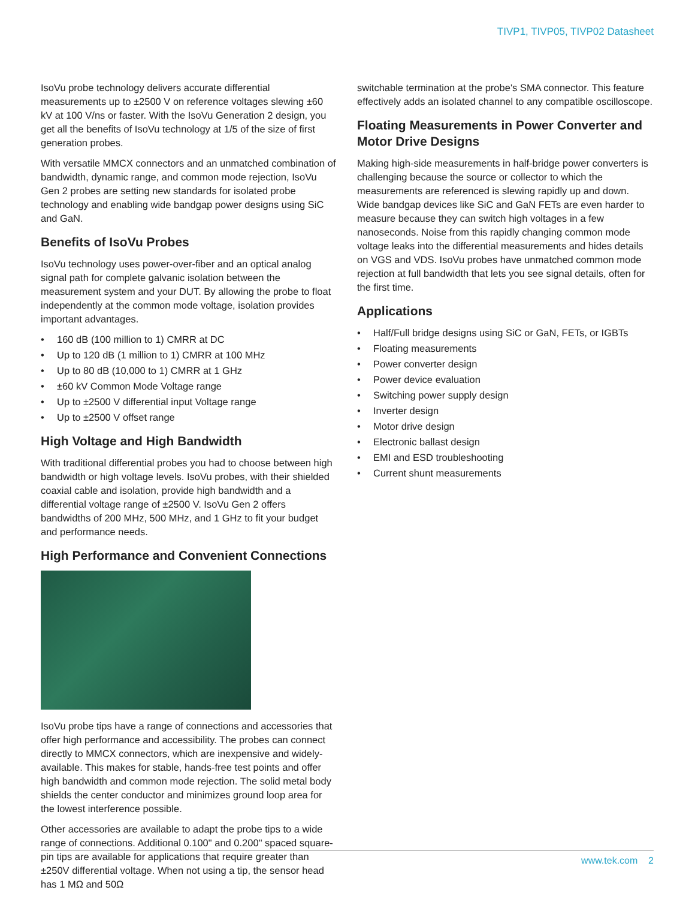TIVP1, TIVP05, TIVP02 Datasheet
IsoVu probe technology delivers accurate differential measurements up to ±2500 V on reference voltages slewing ±60 kV at 100 V/ns or faster. With the IsoVu Generation 2 design, you get all the benefits of IsoVu technology at 1/5 of the size of first generation probes.
With versatile MMCX connectors and an unmatched combination of bandwidth, dynamic range, and common mode rejection, IsoVu Gen 2 probes are setting new standards for isolated probe technology and enabling wide bandgap power designs using SiC and GaN.
Benefits of IsoVu Probes
IsoVu technology uses power-over-fiber and an optical analog signal path for complete galvanic isolation between the measurement system and your DUT. By allowing the probe to float independently at the common mode voltage, isolation provides important advantages.
• 160 dB (100 million to 1) CMRR at DC
• Up to 120 dB (1 million to 1) CMRR at 100 MHz
• Up to 80 dB (10,000 to 1) CMRR at 1 GHz
• ±60 kV Common Mode Voltage range
• Up to ±2500 V differential input Voltage range
• Up to ±2500 V offset range
High Voltage and High Bandwidth
With traditional differential probes you had to choose between high bandwidth or high voltage levels. IsoVu probes, with their shielded coaxial cable and isolation, provide high bandwidth and a differential voltage range of ±2500 V. IsoVu Gen 2 offers bandwidths of 200 MHz, 500 MHz, and 1 GHz to fit your budget and performance needs.
High Performance and Convenient Connections
IsoVu probe tips have a range of connections and accessories that offer high performance and accessibility. The probes can connect directly to MMCX connectors, which are inexpensive and widely-available. This makes for stable, hands-free test points and offer high bandwidth and common mode rejection. The solid metal body shields the center conductor and minimizes ground loop area for the lowest interference possible.
Other accessories are available to adapt the probe tips to a wide range of connections. Additional 0.100" and 0.200" spaced square-pin tips are available for applications that require greater than ±250V differential voltage. When not using a tip, the sensor head has 1 MΩ and 50Ω
switchable termination at the probe's SMA connector. This feature effectively adds an isolated channel to any compatible oscilloscope.
Floating Measurements in Power Converter and Motor Drive Designs
Making high-side measurements in half-bridge power converters is challenging because the source or collector to which the measurements are referenced is slewing rapidly up and down. Wide bandgap devices like SiC and GaN FETs are even harder to measure because they can switch high voltages in a few nanoseconds. Noise from this rapidly changing common mode voltage leaks into the differential measurements and hides details on VGS and VDS. IsoVu probes have unmatched common mode rejection at full bandwidth that lets you see signal details, often for the first time.
Applications
• Half/Full bridge designs using SiC or GaN, FETs, or IGBTs
• Floating measurements
• Power converter design
• Power device evaluation
• Switching power supply design
• Inverter design
• Motor drive design
• Electronic ballast design
• EMI and ESD troubleshooting
• Current shunt measurements
www.tek.com 2